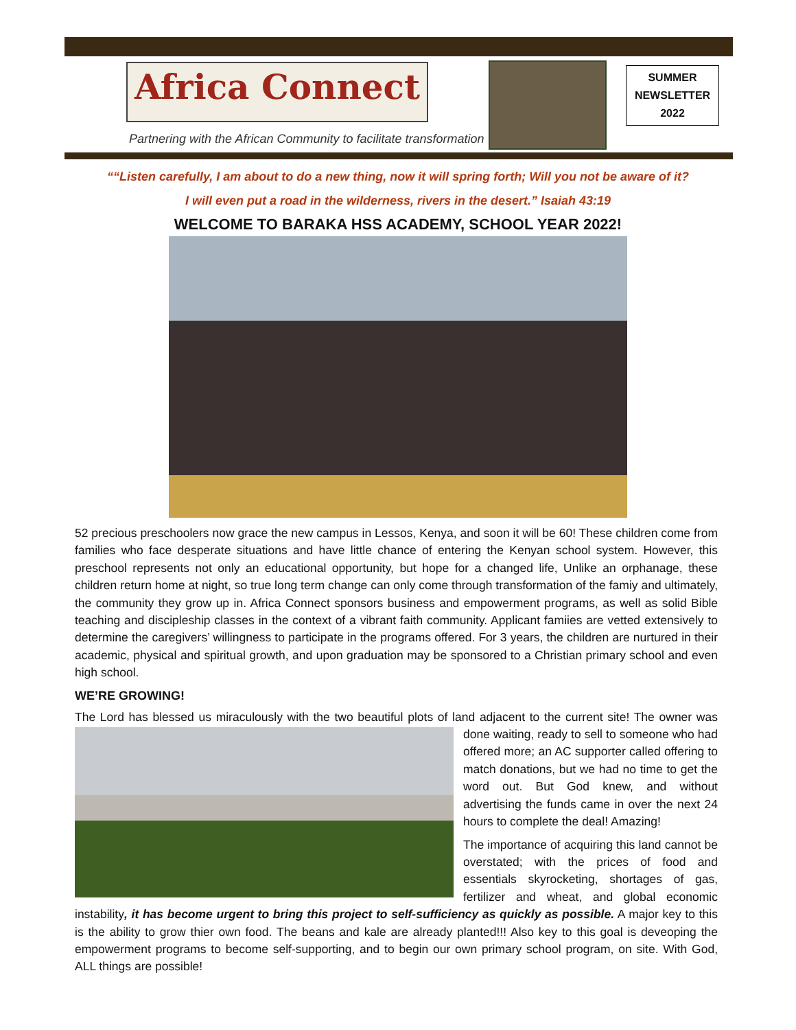Africa Connect
Partnering with the African Community to facilitate transformation
SUMMER
NEWSLETTER
2022
““Listen carefully, I am about to do a new thing, now it will spring forth; Will you not be aware of it?
I will even put a road in the wilderness, rivers in the desert.” Isaiah 43:19
WELCOME TO BARAKA HSS ACADEMY, SCHOOL YEAR 2022!
52 precious preschoolers now grace the new campus in Lessos, Kenya, and soon it will be 60! These children come from families who face desperate situations and have little chance of entering the Kenyan school system. However, this preschool represents not only an educational opportunity, but hope for a changed life, Unlike an orphanage, these children return home at night, so true long term change can only come through transformation of the famiy and ultimately, the community they grow up in. Africa Connect sponsors business and empowerment programs, as well as solid Bible teaching and discipleship classes in the context of a vibrant faith community. Applicant famiies are vetted extensively to determine the caregivers’ willingness to participate in the programs offered. For 3 years, the children are nurtured in their academic, physical and spiritual growth, and upon graduation may be sponsored to a Christian primary school and even high school.
WE’RE GROWING!
The Lord has blessed us miraculously with the two beautiful plots of land adjacent to the current site! The
owner was done waiting, ready to sell to someone who had offered more; an AC supporter called offering to match donations, but we had no time to get the word out. But God knew, and without advertising the funds came in over the next 24 hours to complete the deal! Amazing!
The importance of acquiring this land cannot be overstated; with the prices of food and essentials skyrocketing, shortages of gas, fertilizer and wheat, and global economic instability, it has become urgent to bring this project to self-sufficiency as quickly as possible. A major key to this is the ability to grow thier own food. The beans and kale are already planted!!! Also key to this goal is deveoping the empowerment programs to become self-supporting, and to begin our own primary school program, on site. With God, ALL things are possible!